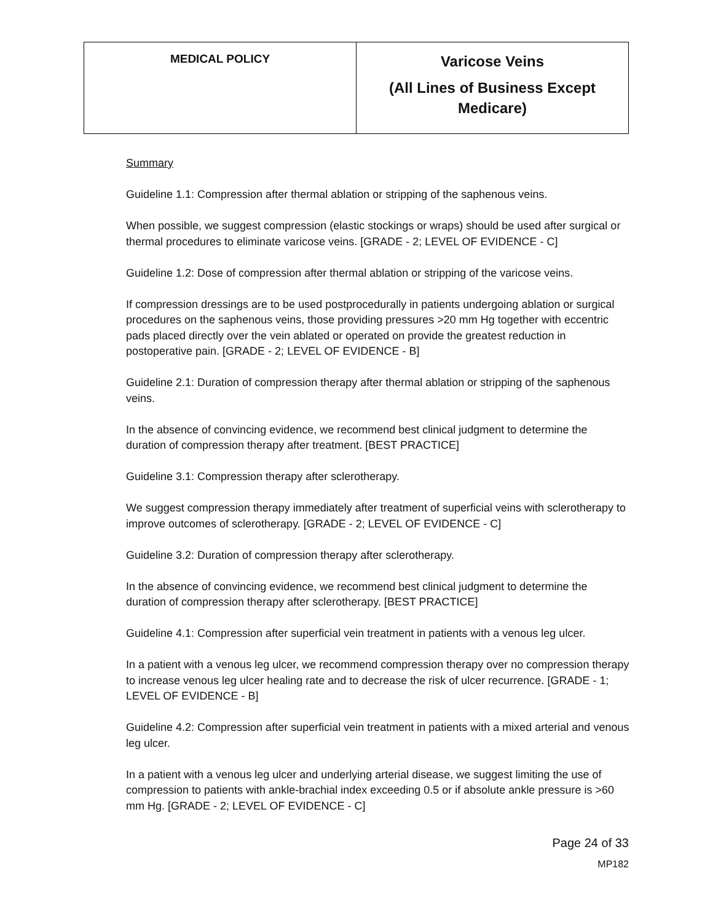| MEDICAL POLICY | Varicose Veins (All Lines of Business Except Medicare) |
Summary
Guideline 1.1: Compression after thermal ablation or stripping of the saphenous veins.
When possible, we suggest compression (elastic stockings or wraps) should be used after surgical or thermal procedures to eliminate varicose veins. [GRADE - 2; LEVEL OF EVIDENCE - C]
Guideline 1.2: Dose of compression after thermal ablation or stripping of the varicose veins.
If compression dressings are to be used postprocedurally in patients undergoing ablation or surgical procedures on the saphenous veins, those providing pressures >20 mm Hg together with eccentric pads placed directly over the vein ablated or operated on provide the greatest reduction in postoperative pain. [GRADE - 2; LEVEL OF EVIDENCE - B]
Guideline 2.1: Duration of compression therapy after thermal ablation or stripping of the saphenous veins.
In the absence of convincing evidence, we recommend best clinical judgment to determine the duration of compression therapy after treatment. [BEST PRACTICE]
Guideline 3.1: Compression therapy after sclerotherapy.
We suggest compression therapy immediately after treatment of superficial veins with sclerotherapy to improve outcomes of sclerotherapy. [GRADE - 2; LEVEL OF EVIDENCE - C]
Guideline 3.2: Duration of compression therapy after sclerotherapy.
In the absence of convincing evidence, we recommend best clinical judgment to determine the duration of compression therapy after sclerotherapy. [BEST PRACTICE]
Guideline 4.1: Compression after superficial vein treatment in patients with a venous leg ulcer.
In a patient with a venous leg ulcer, we recommend compression therapy over no compression therapy to increase venous leg ulcer healing rate and to decrease the risk of ulcer recurrence. [GRADE - 1; LEVEL OF EVIDENCE - B]
Guideline 4.2: Compression after superficial vein treatment in patients with a mixed arterial and venous leg ulcer.
In a patient with a venous leg ulcer and underlying arterial disease, we suggest limiting the use of compression to patients with ankle-brachial index exceeding 0.5 or if absolute ankle pressure is >60 mm Hg. [GRADE - 2; LEVEL OF EVIDENCE - C]
Page 24 of 33
MP182